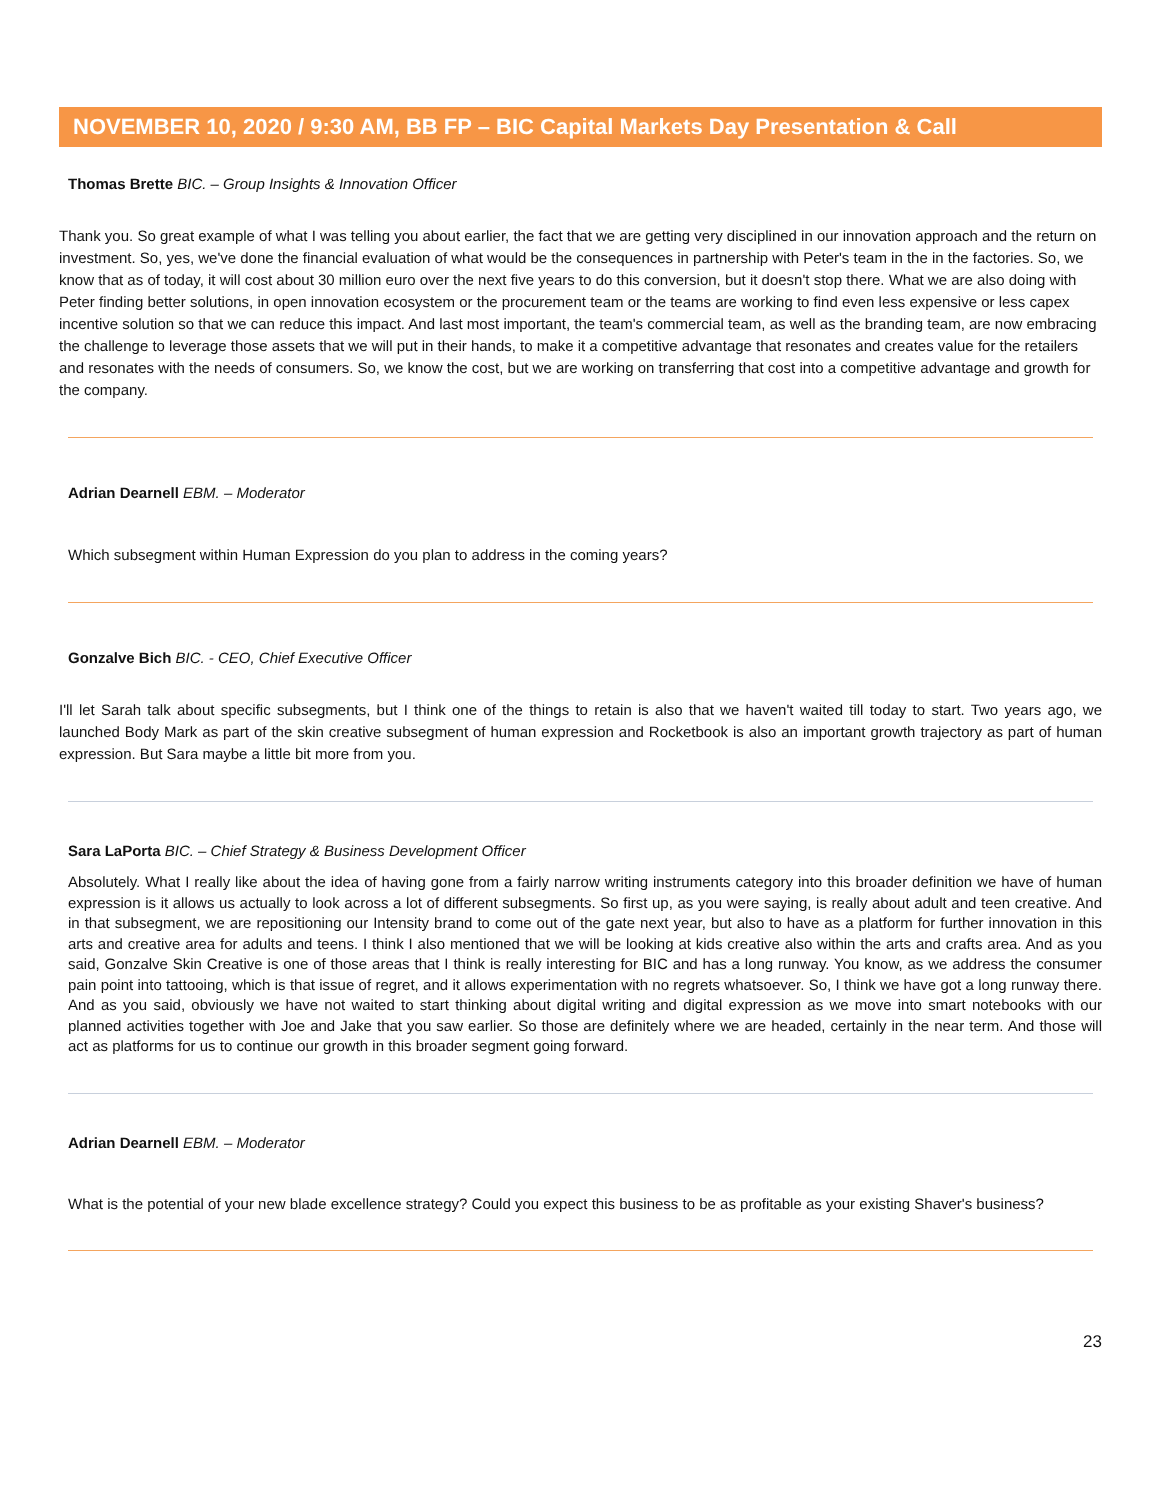NOVEMBER 10, 2020 / 9:30 AM, BB FP – BIC Capital Markets Day Presentation & Call
Thomas Brette BIC. – Group Insights & Innovation Officer
Thank you. So great example of what I was telling you about earlier, the fact that we are getting very disciplined in our innovation approach and the return on investment. So, yes, we've done the financial evaluation of what would be the consequences in partnership with Peter's team in the in the factories. So, we know that as of today, it will cost about 30 million euro over the next five years to do this conversion, but it doesn't stop there. What we are also doing with Peter finding better solutions, in open innovation ecosystem or the procurement team or the teams are working to find even less expensive or less capex incentive solution so that we can reduce this impact. And last most important, the team's commercial team, as well as the branding team, are now embracing the challenge to leverage those assets that we will put in their hands, to make it a competitive advantage that resonates and creates value for the retailers and resonates with the needs of consumers. So, we know the cost, but we are working on transferring that cost into a competitive advantage and growth for the company.
Adrian Dearnell EBM. – Moderator
Which subsegment within Human Expression do you plan to address in the coming years?
Gonzalve Bich BIC. - CEO, Chief Executive Officer
I'll let Sarah talk about specific subsegments, but I think one of the things to retain is also that we haven't waited till today to start. Two years ago, we launched Body Mark as part of the skin creative subsegment of human expression and Rocketbook is also an important growth trajectory as part of human expression. But Sara maybe a little bit more from you.
Sara LaPorta BIC. – Chief Strategy & Business Development Officer
Absolutely. What I really like about the idea of having gone from a fairly narrow writing instruments category into this broader definition we have of human expression is it allows us actually to look across a lot of different subsegments. So first up, as you were saying, is really about adult and teen creative. And in that subsegment, we are repositioning our Intensity brand to come out of the gate next year, but also to have as a platform for further innovation in this arts and creative area for adults and teens. I think I also mentioned that we will be looking at kids creative also within the arts and crafts area. And as you said, Gonzalve Skin Creative is one of those areas that I think is really interesting for BIC and has a long runway. You know, as we address the consumer pain point into tattooing, which is that issue of regret, and it allows experimentation with no regrets whatsoever. So, I think we have got a long runway there. And as you said, obviously we have not waited to start thinking about digital writing and digital expression as we move into smart notebooks with our planned activities together with Joe and Jake that you saw earlier. So those are definitely where we are headed, certainly in the near term. And those will act as platforms for us to continue our growth in this broader segment going forward.
Adrian Dearnell EBM. – Moderator
What is the potential of your new blade excellence strategy? Could you expect this business to be as profitable as your existing Shaver's business?
23